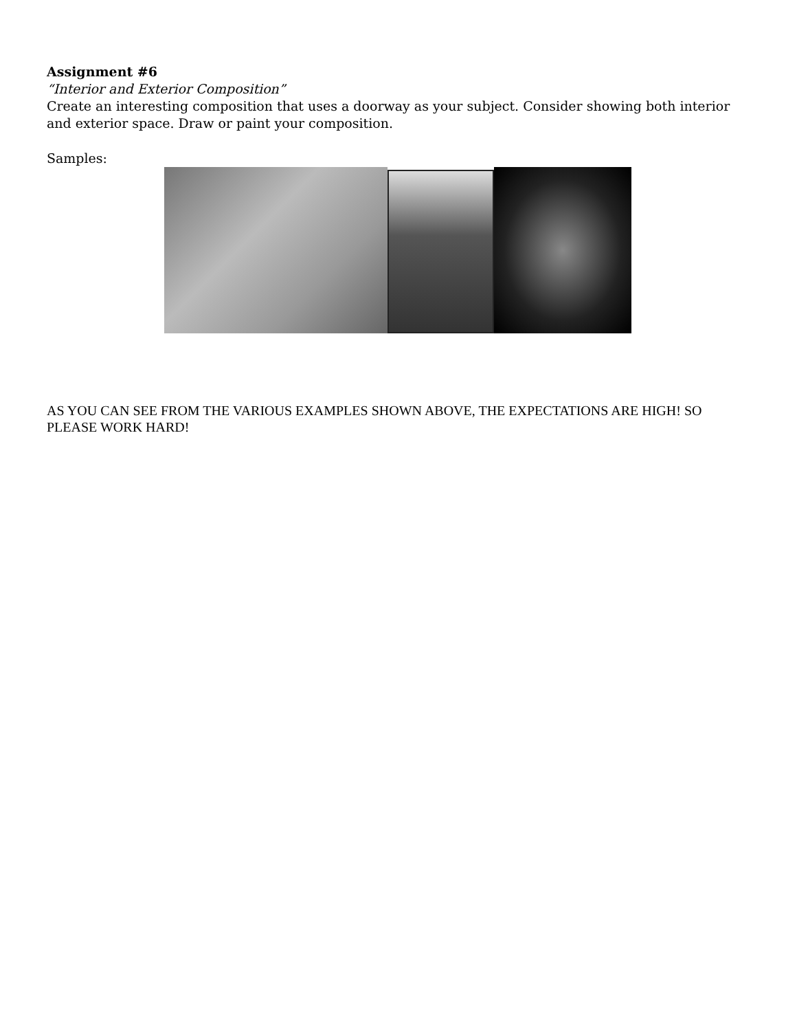Assignment #6
“Interior and Exterior Composition”
Create an interesting composition that uses a doorway as your subject. Consider showing both interior and exterior space. Draw or paint your composition.
Samples:
AS YOU CAN SEE FROM THE VARIOUS EXAMPLES SHOWN ABOVE, THE EXPECTATIONS ARE HIGH! SO PLEASE WORK HARD!